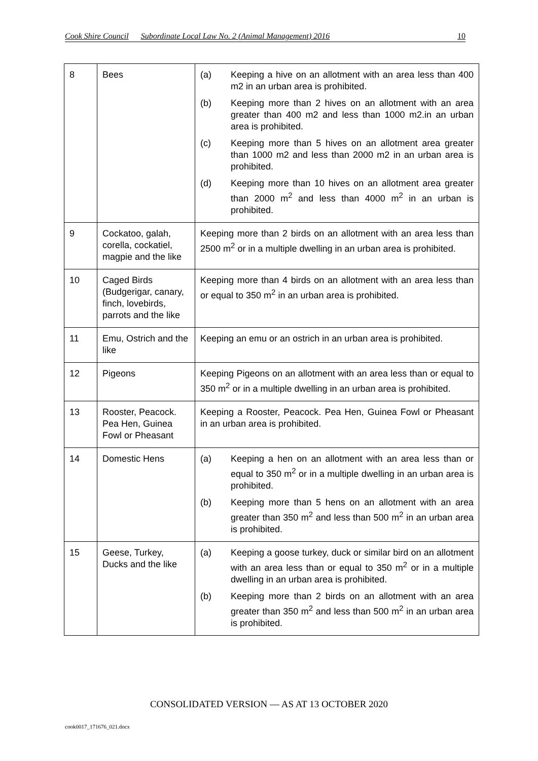Cook Shire Council Subordinate Local Law No. 2 (Animal Management) 2016 10
| 8 | Bees | (a) Keeping a hive on an allotment with an area less than 400 m2 in an urban area is prohibited. (b) Keeping more than 2 hives on an allotment with an area greater than 400 m2 and less than 1000 m2.in an urban area is prohibited. (c) Keeping more than 5 hives on an allotment area greater than 1000 m2 and less than 2000 m2 in an urban area is prohibited. (d) Keeping more than 10 hives on an allotment area greater than 2000 m<sup>2</sup> and less than 4000 m<sup>2</sup> in an urban is prohibited. |
| 9 | Cockatoo, galah, corella, cockatiel, magpie and the like | Keeping more than 2 birds on an allotment with an area less than 2500 m<sup>2</sup> or in a multiple dwelling in an urban area is prohibited. |
| 10 | Caged Birds (Budgerigar, canary, finch, lovebirds, parrots and the like | Keeping more than 4 birds on an allotment with an area less than or equal to 350 m<sup>2</sup> in an urban area is prohibited. |
| 11 | Emu, Ostrich and the like | Keeping an emu or an ostrich in an urban area is prohibited. |
| 12 | Pigeons | Keeping Pigeons on an allotment with an area less than or equal to 350 m<sup>2</sup> or in a multiple dwelling in an urban area is prohibited. |
| 13 | Rooster, Peacock. Pea Hen, Guinea Fowl or Pheasant | Keeping a Rooster, Peacock. Pea Hen, Guinea Fowl or Pheasant in an urban area is prohibited. |
| 14 | Domestic Hens | (a) Keeping a hen on an allotment with an area less than or equal to 350 m<sup>2</sup> or in a multiple dwelling in an urban area is prohibited. (b) Keeping more than 5 hens on an allotment with an area greater than 350 m<sup>2</sup> and less than 500 m<sup>2</sup> in an urban area is prohibited. |
| 15 | Geese, Turkey, Ducks and the like | (a) Keeping a goose turkey, duck or similar bird on an allotment with an area less than or equal to 350 m<sup>2</sup> or in a multiple dwelling in an urban area is prohibited. (b) Keeping more than 2 birds on an allotment with an area greater than 350 m<sup>2</sup> and less than 500 m<sup>2</sup> in an urban area is prohibited. |
CONSOLIDATED VERSION — AS AT 13 OCTOBER 2020
cook0017_171676_021.docx